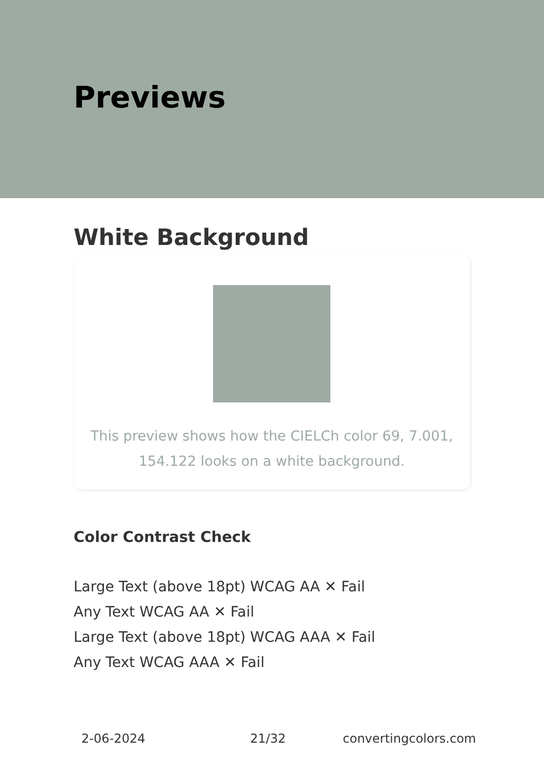Previews
White Background
This preview shows how the CIELCh color 69, 7.001, 154.122 looks on a white background.
Color Contrast Check
Large Text (above 18pt) WCAG AA ✕ Fail
Any Text WCAG AA ✕ Fail
Large Text (above 18pt) WCAG AAA ✕ Fail
Any Text WCAG AAA ✕ Fail
2-06-2024 21/32 convertingcolors.com